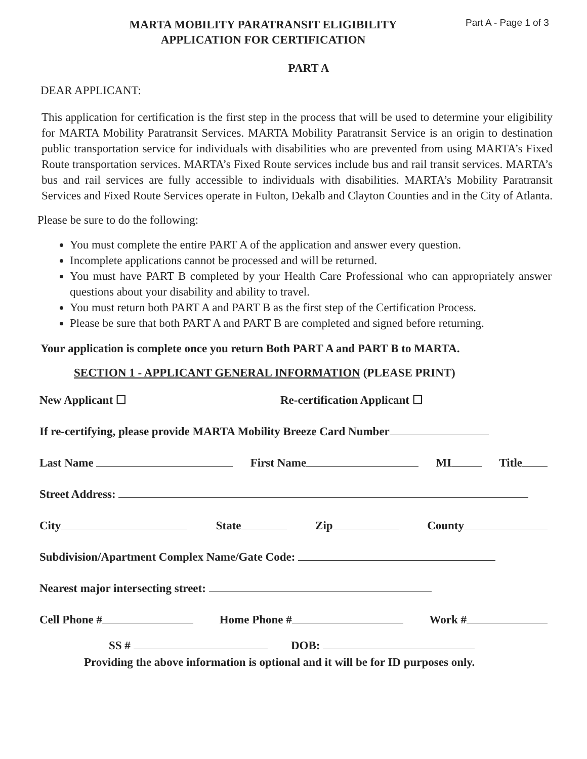MARTA MOBILITY PARATRANSIT ELIGIBILITY
APPLICATION FOR CERTIFICATION
Part A - Page 1 of 3
PART A
DEAR APPLICANT:
This application for certification is the first step in the process that will be used to determine your eligibility for MARTA Mobility Paratransit Services. MARTA Mobility Paratransit Service is an origin to destination public transportation service for individuals with disabilities who are prevented from using MARTA’s Fixed Route transportation services. MARTA’s Fixed Route services include bus and rail transit services. MARTA’s bus and rail services are fully accessible to individuals with disabilities. MARTA’s Mobility Paratransit Services and Fixed Route Services operate in Fulton, Dekalb and Clayton Counties and in the City of Atlanta.
Please be sure to do the following:
You must complete the entire PART A of the application and answer every question.
Incomplete applications cannot be processed and will be returned.
You must have PART B completed by your Health Care Professional who can appropriately answer questions about your disability and ability to travel.
You must return both PART A and PART B as the first step of the Certification Process.
Please be sure that both PART A and PART B are completed and signed before returning.
Your application is complete once you return Both PART A and PART B to MARTA.
SECTION 1 - APPLICANT GENERAL INFORMATION (PLEASE PRINT)
New Applicant ☐ Re-certification Applicant ☐
If re-certifying, please provide MARTA Mobility Breeze Card Number
Last Name First Name MI Title
Street Address:
City State Zip County
Subdivision/Apartment Complex Name/Gate Code:
Nearest major intersecting street:
Cell Phone # Home Phone # Work #
SS # DOB:
Providing the above information is optional and it will be for ID purposes only.